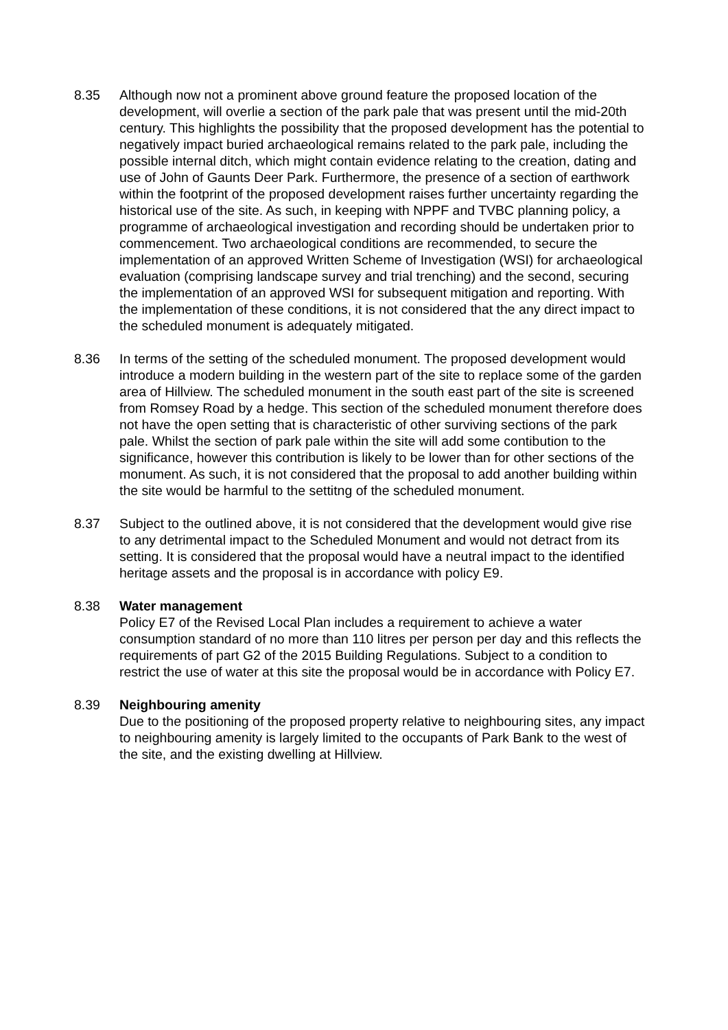8.35 Although now not a prominent above ground feature the proposed location of the development, will overlie a section of the park pale that was present until the mid-20th century. This highlights the possibility that the proposed development has the potential to negatively impact buried archaeological remains related to the park pale, including the possible internal ditch, which might contain evidence relating to the creation, dating and use of John of Gaunts Deer Park. Furthermore, the presence of a section of earthwork within the footprint of the proposed development raises further uncertainty regarding the historical use of the site. As such, in keeping with NPPF and TVBC planning policy, a programme of archaeological investigation and recording should be undertaken prior to commencement. Two archaeological conditions are recommended, to secure the implementation of an approved Written Scheme of Investigation (WSI) for archaeological evaluation (comprising landscape survey and trial trenching) and the second, securing the implementation of an approved WSI for subsequent mitigation and reporting. With the implementation of these conditions, it is not considered that the any direct impact to the scheduled monument is adequately mitigated.
8.36 In terms of the setting of the scheduled monument. The proposed development would introduce a modern building in the western part of the site to replace some of the garden area of Hillview. The scheduled monument in the south east part of the site is screened from Romsey Road by a hedge. This section of the scheduled monument therefore does not have the open setting that is characteristic of other surviving sections of the park pale. Whilst the section of park pale within the site will add some contibution to the significance, however this contribution is likely to be lower than for other sections of the monument. As such, it is not considered that the proposal to add another building within the site would be harmful to the settitng of the scheduled monument.
8.37 Subject to the outlined above, it is not considered that the development would give rise to any detrimental impact to the Scheduled Monument and would not detract from its setting. It is considered that the proposal would have a neutral impact to the identified heritage assets and the proposal is in accordance with policy E9.
8.38 Water management
Policy E7 of the Revised Local Plan includes a requirement to achieve a water consumption standard of no more than 110 litres per person per day and this reflects the requirements of part G2 of the 2015 Building Regulations. Subject to a condition to restrict the use of water at this site the proposal would be in accordance with Policy E7.
8.39 Neighbouring amenity
Due to the positioning of the proposed property relative to neighbouring sites, any impact to neighbouring amenity is largely limited to the occupants of Park Bank to the west of the site, and the existing dwelling at Hillview.